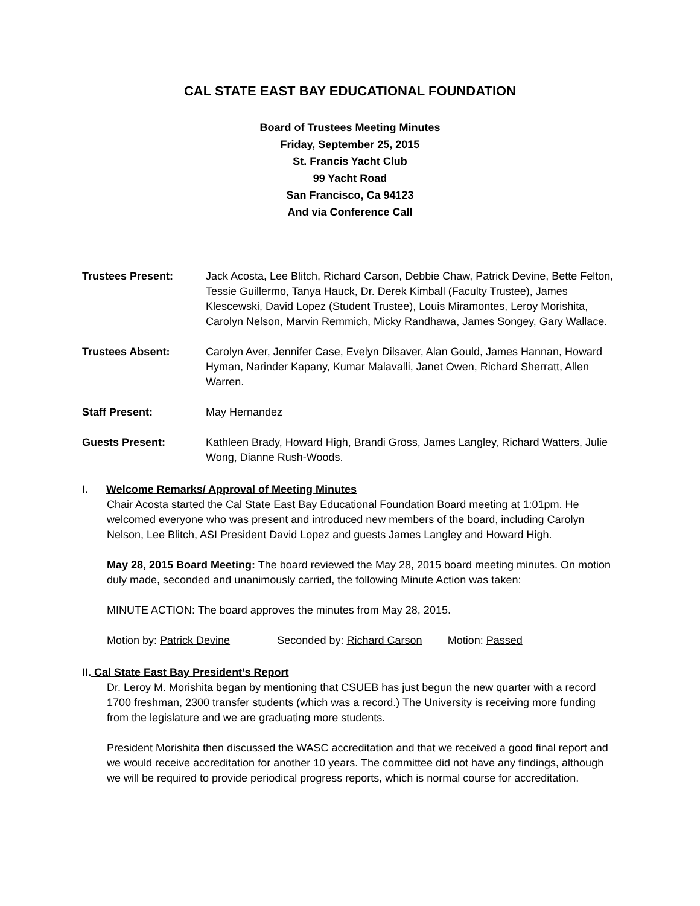CAL STATE EAST BAY EDUCATIONAL FOUNDATION
Board of Trustees Meeting Minutes
Friday, September 25, 2015
St. Francis Yacht Club
99 Yacht Road
San Francisco, Ca 94123
And via Conference Call
Trustees Present: Jack Acosta, Lee Blitch, Richard Carson, Debbie Chaw, Patrick Devine, Bette Felton, Tessie Guillermo, Tanya Hauck, Dr. Derek Kimball (Faculty Trustee), James Klescewski, David Lopez (Student Trustee), Louis Miramontes, Leroy Morishita, Carolyn Nelson, Marvin Remmich, Micky Randhawa, James Songey, Gary Wallace.
Trustees Absent: Carolyn Aver, Jennifer Case, Evelyn Dilsaver, Alan Gould, James Hannan, Howard Hyman, Narinder Kapany, Kumar Malavalli, Janet Owen, Richard Sherratt, Allen Warren.
Staff Present: May Hernandez
Guests Present: Kathleen Brady, Howard High, Brandi Gross, James Langley, Richard Watters, Julie Wong, Dianne Rush-Woods.
I. Welcome Remarks/ Approval of Meeting Minutes
Chair Acosta started the Cal State East Bay Educational Foundation Board meeting at 1:01pm. He welcomed everyone who was present and introduced new members of the board, including Carolyn Nelson, Lee Blitch, ASI President David Lopez and guests James Langley and Howard High.
May 28, 2015 Board Meeting: The board reviewed the May 28, 2015 board meeting minutes. On motion duly made, seconded and unanimously carried, the following Minute Action was taken:
MINUTE ACTION: The board approves the minutes from May 28, 2015.
Motion by: Patrick Devine Seconded by: Richard Carson Motion: Passed
II. Cal State East Bay President’s Report
Dr. Leroy M. Morishita began by mentioning that CSUEB has just begun the new quarter with a record 1700 freshman, 2300 transfer students (which was a record.) The University is receiving more funding from the legislature and we are graduating more students.
President Morishita then discussed the WASC accreditation and that we received a good final report and we would receive accreditation for another 10 years. The committee did not have any findings, although we will be required to provide periodical progress reports, which is normal course for accreditation.